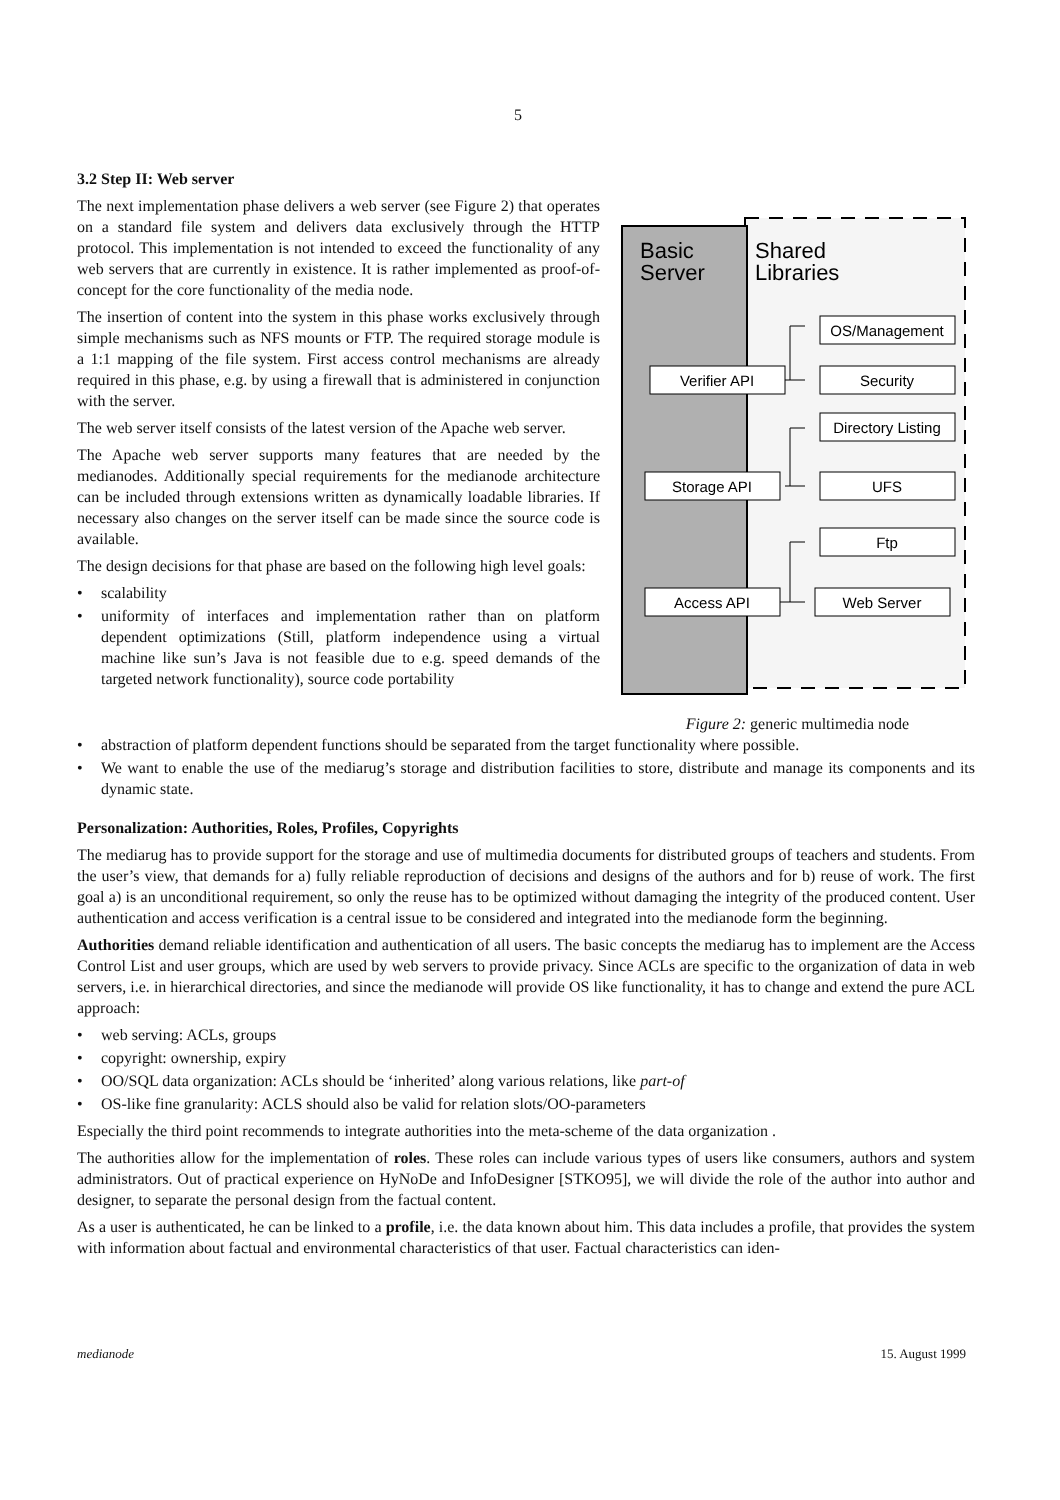5
3.2 Step II: Web server
The next implementation phase delivers a web server (see Figure 2) that operates on a standard file system and delivers data exclusively through the HTTP protocol. This implementation is not intended to exceed the functionality of any web servers that are currently in existence. It is rather implemented as proof-of-concept for the core functionality of the media node.
The insertion of content into the system in this phase works exclusively through simple mechanisms such as NFS mounts or FTP. The required storage module is a 1:1 mapping of the file system. First access control mechanisms are already required in this phase, e.g. by using a firewall that is administered in conjunction with the server.
The web server itself consists of the latest version of the Apache web server.
The Apache web server supports many features that are needed by the medianodes. Additionally special requirements for the medianode architecture can be included through extensions written as dynamically loadable libraries. If necessary also changes on the server itself can be made since the source code is available.
The design decisions for that phase are based on the following high level goals:
• scalability
• uniformity of interfaces and implementation rather than on platform dependent optimizations (Still, platform independence using a virtual machine like sun’s Java is not feasible due to e.g. speed demands of the targeted network functionality), source code portability
Basic
Server
Shared
Libraries
OS/Management
Verifier API
Security
Directory Listing
Storage API
UFS
Ftp
Access API
Web Server
Figure 2: generic multimedia node
• abstraction of platform dependent functions should be separated from the target functionality where possible.
• We want to enable the use of the mediarug’s storage and distribution facilities to store, distribute and manage its components and its dynamic state.
Personalization: Authorities, Roles, Profiles, Copyrights
The mediarug has to provide support for the storage and use of multimedia documents for distributed groups of teachers and students. From the user’s view, that demands for a) fully reliable reproduction of decisions and designs of the authors and for b) reuse of work. The first goal a) is an unconditional requirement, so only the reuse has to be optimized without damaging the integrity of the produced content. User authentication and access verification is a central issue to be considered and integrated into the medianode form the beginning.
Authorities demand reliable identification and authentication of all users. The basic concepts the mediarug has to implement are the Access Control List and user groups, which are used by web servers to provide privacy. Since ACLs are specific to the organization of data in web servers, i.e. in hierarchical directories, and since the medianode will provide OS like functionality, it has to change and extend the pure ACL approach:
• web serving: ACLs, groups
• copyright: ownership, expiry
• OO/SQL data organization: ACLs should be ‘inherited’ along various relations, like part-of
• OS-like fine granularity: ACLS should also be valid for relation slots/OO-parameters
Especially the third point recommends to integrate authorities into the meta-scheme of the data organization .
The authorities allow for the implementation of roles. These roles can include various types of users like consumers, authors and system administrators. Out of practical experience on HyNoDe and InfoDesigner [STKO95], we will divide the role of the author into author and designer, to separate the personal design from the factual content.
As a user is authenticated, he can be linked to a profile, i.e. the data known about him. This data includes a profile, that provides the system with information about factual and environmental characteristics of that user. Factual characteristics can iden-
medianode 15. August 1999